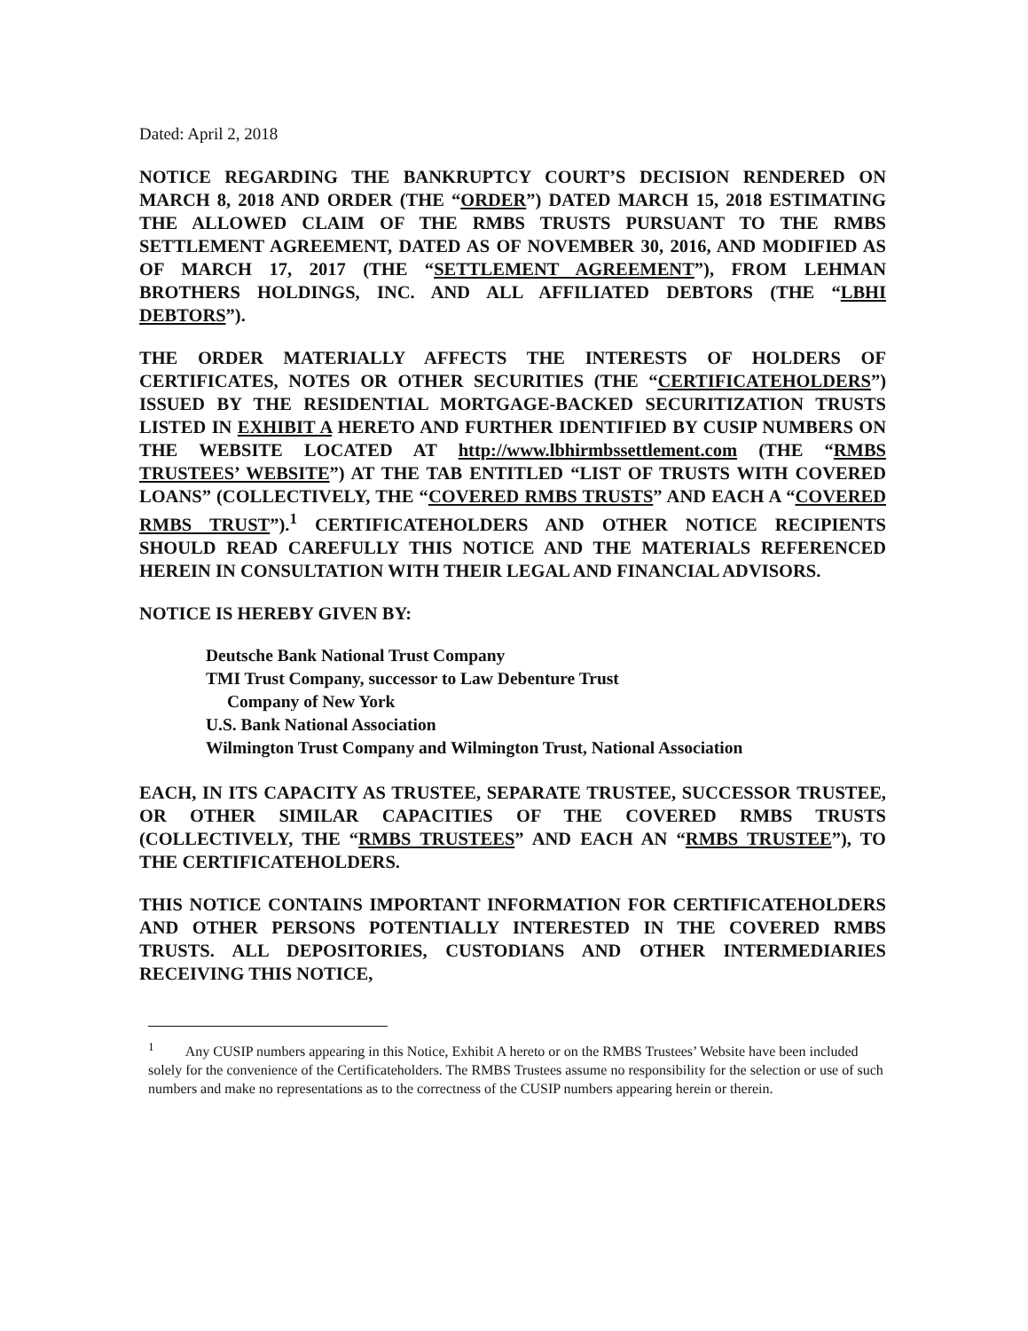Dated: April 2, 2018
NOTICE REGARDING THE BANKRUPTCY COURT’S DECISION RENDERED ON MARCH 8, 2018 AND ORDER (THE “ORDER”) DATED MARCH 15, 2018 ESTIMATING THE ALLOWED CLAIM OF THE RMBS TRUSTS PURSUANT TO THE RMBS SETTLEMENT AGREEMENT, DATED AS OF NOVEMBER 30, 2016, AND MODIFIED AS OF MARCH 17, 2017 (THE “SETTLEMENT AGREEMENT”), FROM LEHMAN BROTHERS HOLDINGS, INC. AND ALL AFFILIATED DEBTORS (THE “LBHI DEBTORS”).
THE ORDER MATERIALLY AFFECTS THE INTERESTS OF HOLDERS OF CERTIFICATES, NOTES OR OTHER SECURITIES (THE “CERTIFICATEHOLDERS”) ISSUED BY THE RESIDENTIAL MORTGAGE-BACKED SECURITIZATION TRUSTS LISTED IN EXHIBIT A HERETO AND FURTHER IDENTIFIED BY CUSIP NUMBERS ON THE WEBSITE LOCATED AT http://www.lbhirmbssettlement.com (THE “RMBS TRUSTEES’ WEBSITE”) AT THE TAB ENTITLED “LIST OF TRUSTS WITH COVERED LOANS” (COLLECTIVELY, THE “COVERED RMBS TRUSTS” AND EACH A “COVERED RMBS TRUST”).<sup>1</sup> CERTIFICATEHOLDERS AND OTHER NOTICE RECIPIENTS SHOULD READ CAREFULLY THIS NOTICE AND THE MATERIALS REFERENCED HEREIN IN CONSULTATION WITH THEIR LEGAL AND FINANCIAL ADVISORS.
NOTICE IS HEREBY GIVEN BY:
Deutsche Bank National Trust Company
TMI Trust Company, successor to Law Debenture Trust
Company of New York
U.S. Bank National Association
Wilmington Trust Company and Wilmington Trust, National Association
EACH, IN ITS CAPACITY AS TRUSTEE, SEPARATE TRUSTEE, SUCCESSOR TRUSTEE, OR OTHER SIMILAR CAPACITIES OF THE COVERED RMBS TRUSTS (COLLECTIVELY, THE “RMBS TRUSTEES” AND EACH AN “RMBS TRUSTEE”), TO THE CERTIFICATEHOLDERS.
THIS NOTICE CONTAINS IMPORTANT INFORMATION FOR CERTIFICATEHOLDERS AND OTHER PERSONS POTENTIALLY INTERESTED IN THE COVERED RMBS TRUSTS. ALL DEPOSITORIES, CUSTODIANS AND OTHER INTERMEDIARIES RECEIVING THIS NOTICE,
<sup>1</sup> Any CUSIP numbers appearing in this Notice, Exhibit A hereto or on the RMBS Trustees’ Website have been included solely for the convenience of the Certificateholders. The RMBS Trustees assume no responsibility for the selection or use of such numbers and make no representations as to the correctness of the CUSIP numbers appearing herein or therein.